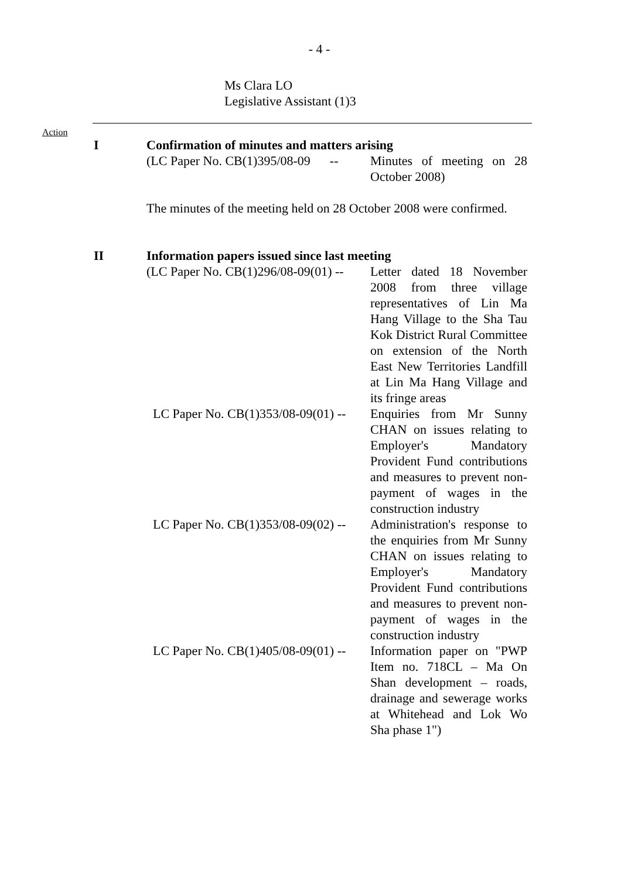- 4 -
Ms Clara LO
Legislative Assistant (1)3
Action
I Confirmation of minutes and matters arising
(LC Paper No. CB(1)395/08-09 -- Minutes of meeting on 28 October 2008)
The minutes of the meeting held on 28 October 2008 were confirmed.
II Information papers issued since last meeting
(LC Paper No. CB(1)296/08-09(01) -- Letter dated 18 November 2008 from three village representatives of Lin Ma Hang Village to the Sha Tau Kok District Rural Committee on extension of the North East New Territories Landfill at Lin Ma Hang Village and its fringe areas
LC Paper No. CB(1)353/08-09(01) -- Enquiries from Mr Sunny CHAN on issues relating to Employer's Mandatory Provident Fund contributions and measures to prevent non-payment of wages in the construction industry
LC Paper No. CB(1)353/08-09(02) -- Administration's response to the enquiries from Mr Sunny CHAN on issues relating to Employer's Mandatory Provident Fund contributions and measures to prevent non-payment of wages in the construction industry
LC Paper No. CB(1)405/08-09(01) -- Information paper on "PWP Item no. 718CL – Ma On Shan development – roads, drainage and sewerage works at Whitehead and Lok Wo Sha phase 1")